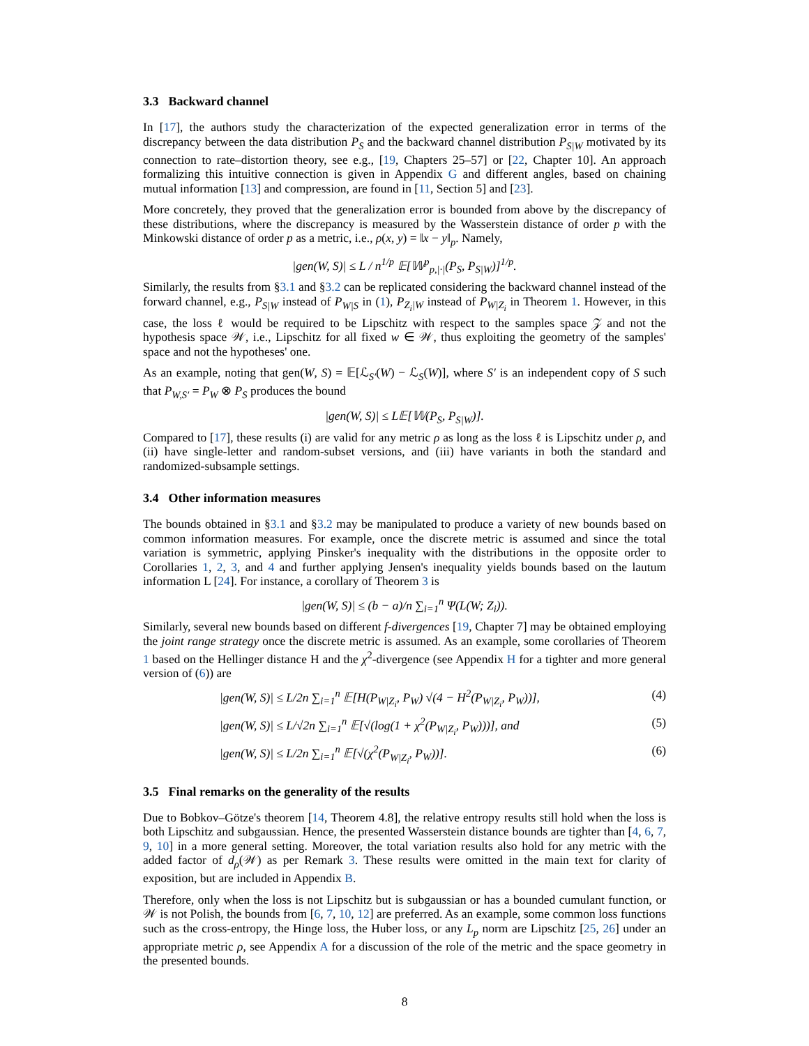3.3 Backward channel
In [17], the authors study the characterization of the expected generalization error in terms of the discrepancy between the data distribution P<sub>S</sub> and the backward channel distribution P<sub>S|W</sub> motivated by its connection to rate–distortion theory, see e.g., [19, Chapters 25–57] or [22, Chapter 10]. An approach formalizing this intuitive connection is given in Appendix G and different angles, based on chaining mutual information [13] and compression, are found in [11, Section 5] and [23].
More concretely, they proved that the generalization error is bounded from above by the discrepancy of these distributions, where the discrepancy is measured by the Wasserstein distance of order p with the Minkowski distance of order p as a metric, i.e., ρ(x, y) = ‖x − y‖<sub>p</sub>. Namely,
|gen(W, S)| ≤ L / n<sup>1/p</sup> 𝔼[𝕎<sup>p</sup><sub>p,|·|</sub>(P<sub>S</sub>, P<sub>S|W</sub>)]<sup>1/p</sup>.
Similarly, the results from §3.1 and §3.2 can be replicated considering the backward channel instead of the forward channel, e.g., P<sub>S|W</sub> instead of P<sub>W|S</sub> in (1), P<sub>Z<sub>i</sub>|W</sub> instead of P<sub>W|Z<sub>i</sub></sub> in Theorem 1. However, in this case, the loss ℓ would be required to be Lipschitz with respect to the samples space 𝒵 and not the hypothesis space 𝒲, i.e., Lipschitz for all fixed w ∈ 𝒲, thus exploiting the geometry of the samples' space and not the hypotheses' one.
As an example, noting that gen(W, S) = 𝔼[ℒ<sub>S′</sub>(W) − ℒ<sub>S</sub>(W)], where S′ is an independent copy of S such that P<sub>W,S′</sub> = P<sub>W</sub> ⊗ P<sub>S</sub> produces the bound
|gen(W, S)| ≤ L𝔼[𝕎(P<sub>S</sub>, P<sub>S|W</sub>)].
Compared to [17], these results (i) are valid for any metric ρ as long as the loss ℓ is Lipschitz under ρ, and (ii) have single-letter and random-subset versions, and (iii) have variants in both the standard and randomized-subsample settings.
3.4 Other information measures
The bounds obtained in §3.1 and §3.2 may be manipulated to produce a variety of new bounds based on common information measures. For example, once the discrete metric is assumed and since the total variation is symmetric, applying Pinsker's inequality with the distributions in the opposite order to Corollaries 1, 2, 3, and 4 and further applying Jensen's inequality yields bounds based on the lautum information L [24]. For instance, a corollary of Theorem 3 is
|gen(W, S)| ≤ (b − a)/n ∑<sub>i=1</sub><sup>n</sup> Ψ(L(W; Z<sub>i</sub>)).
Similarly, several new bounds based on different f-divergences [19, Chapter 7] may be obtained employing the joint range strategy once the discrete metric is assumed. As an example, some corollaries of Theorem 1 based on the Hellinger distance H and the χ<sup>2</sup>-divergence (see Appendix H for a tighter and more general version of (6)) are
|gen(W, S)| ≤ L/2n ∑<sub>i=1</sub><sup>n</sup> 𝔼[H(P<sub>W|Z<sub>i</sub></sub>, P<sub>W</sub>) √(4 − H<sup>2</sup>(P<sub>W|Z<sub>i</sub></sub>, P<sub>W</sub>))], (4)
|gen(W, S)| ≤ L/√2n ∑<sub>i=1</sub><sup>n</sup> 𝔼[√(log(1 + χ<sup>2</sup>(P<sub>W|Z<sub>i</sub></sub>, P<sub>W</sub>)))], and (5)
|gen(W, S)| ≤ L/2n ∑<sub>i=1</sub><sup>n</sup> 𝔼[√(χ<sup>2</sup>(P<sub>W|Z<sub>i</sub></sub>, P<sub>W</sub>))]. (6)
3.5 Final remarks on the generality of the results
Due to Bobkov–Götze's theorem [14, Theorem 4.8], the relative entropy results still hold when the loss is both Lipschitz and subgaussian. Hence, the presented Wasserstein distance bounds are tighter than [4, 6, 7, 9, 10] in a more general setting. Moreover, the total variation results also hold for any metric with the added factor of d<sub>ρ</sub>(𝒲) as per Remark 3. These results were omitted in the main text for clarity of exposition, but are included in Appendix B.
Therefore, only when the loss is not Lipschitz but is subgaussian or has a bounded cumulant function, or 𝒲 is not Polish, the bounds from [6, 7, 10, 12] are preferred. As an example, some common loss functions such as the cross-entropy, the Hinge loss, the Huber loss, or any L<sub>p</sub> norm are Lipschitz [25, 26] under an appropriate metric ρ, see Appendix A for a discussion of the role of the metric and the space geometry in the presented bounds.
8